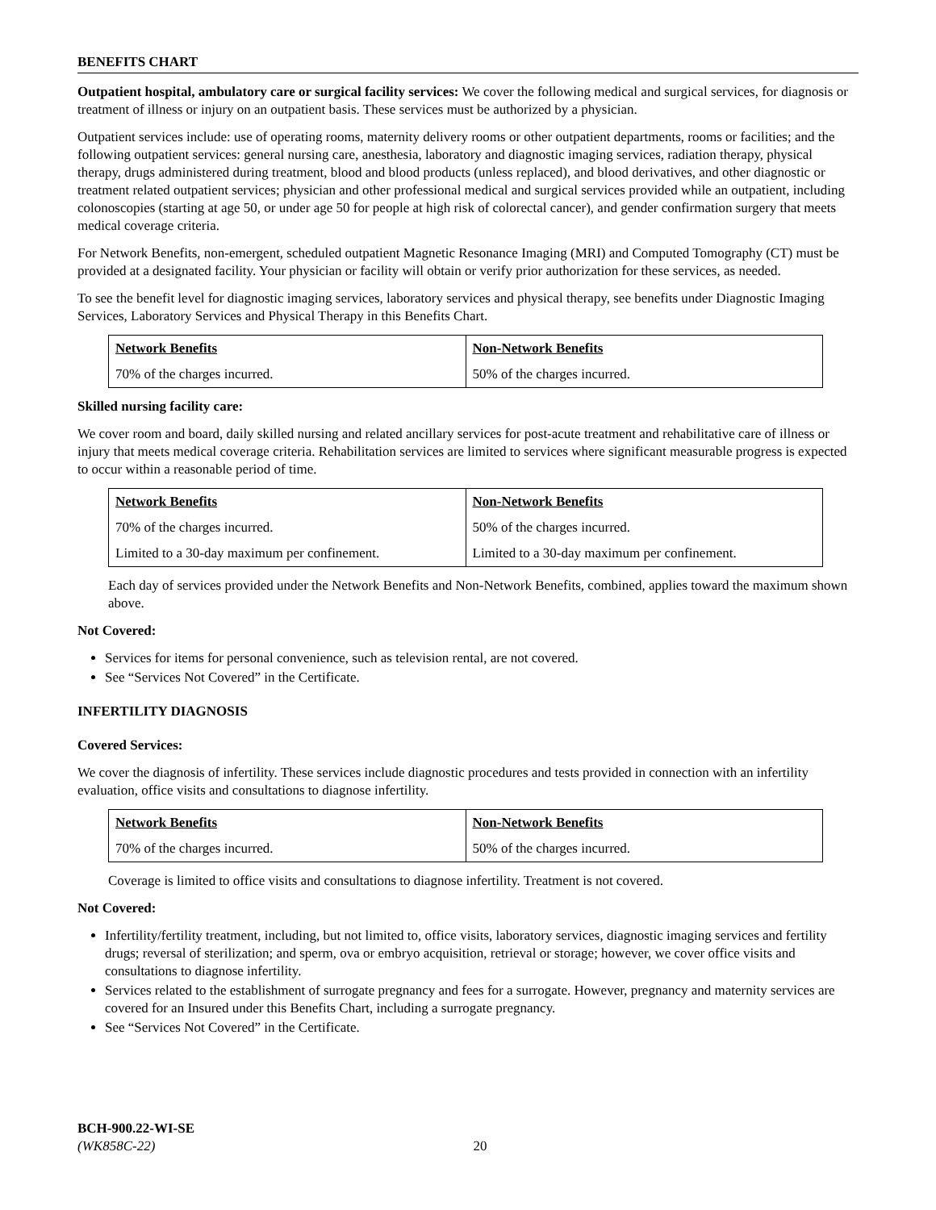BENEFITS CHART
Outpatient hospital, ambulatory care or surgical facility services: We cover the following medical and surgical services, for diagnosis or treatment of illness or injury on an outpatient basis. These services must be authorized by a physician.
Outpatient services include: use of operating rooms, maternity delivery rooms or other outpatient departments, rooms or facilities; and the following outpatient services: general nursing care, anesthesia, laboratory and diagnostic imaging services, radiation therapy, physical therapy, drugs administered during treatment, blood and blood products (unless replaced), and blood derivatives, and other diagnostic or treatment related outpatient services; physician and other professional medical and surgical services provided while an outpatient, including colonoscopies (starting at age 50, or under age 50 for people at high risk of colorectal cancer), and gender confirmation surgery that meets medical coverage criteria.
For Network Benefits, non-emergent, scheduled outpatient Magnetic Resonance Imaging (MRI) and Computed Tomography (CT) must be provided at a designated facility. Your physician or facility will obtain or verify prior authorization for these services, as needed.
To see the benefit level for diagnostic imaging services, laboratory services and physical therapy, see benefits under Diagnostic Imaging Services, Laboratory Services and Physical Therapy in this Benefits Chart.
| Network Benefits | Non-Network Benefits |
| --- | --- |
| 70% of the charges incurred. | 50% of the charges incurred. |
Skilled nursing facility care:
We cover room and board, daily skilled nursing and related ancillary services for post-acute treatment and rehabilitative care of illness or injury that meets medical coverage criteria. Rehabilitation services are limited to services where significant measurable progress is expected to occur within a reasonable period of time.
| Network Benefits | Non-Network Benefits |
| --- | --- |
| 70% of the charges incurred. | 50% of the charges incurred. |
| Limited to a 30-day maximum per confinement. | Limited to a 30-day maximum per confinement. |
Each day of services provided under the Network Benefits and Non-Network Benefits, combined, applies toward the maximum shown above.
Not Covered:
Services for items for personal convenience, such as television rental, are not covered.
See “Services Not Covered” in the Certificate.
INFERTILITY DIAGNOSIS
Covered Services:
We cover the diagnosis of infertility. These services include diagnostic procedures and tests provided in connection with an infertility evaluation, office visits and consultations to diagnose infertility.
| Network Benefits | Non-Network Benefits |
| --- | --- |
| 70% of the charges incurred. | 50% of the charges incurred. |
Coverage is limited to office visits and consultations to diagnose infertility. Treatment is not covered.
Not Covered:
Infertility/fertility treatment, including, but not limited to, office visits, laboratory services, diagnostic imaging services and fertility drugs; reversal of sterilization; and sperm, ova or embryo acquisition, retrieval or storage; however, we cover office visits and consultations to diagnose infertility.
Services related to the establishment of surrogate pregnancy and fees for a surrogate. However, pregnancy and maternity services are covered for an Insured under this Benefits Chart, including a surrogate pregnancy.
See “Services Not Covered” in the Certificate.
BCH-900.22-WI-SE
(WK858C-22) 20